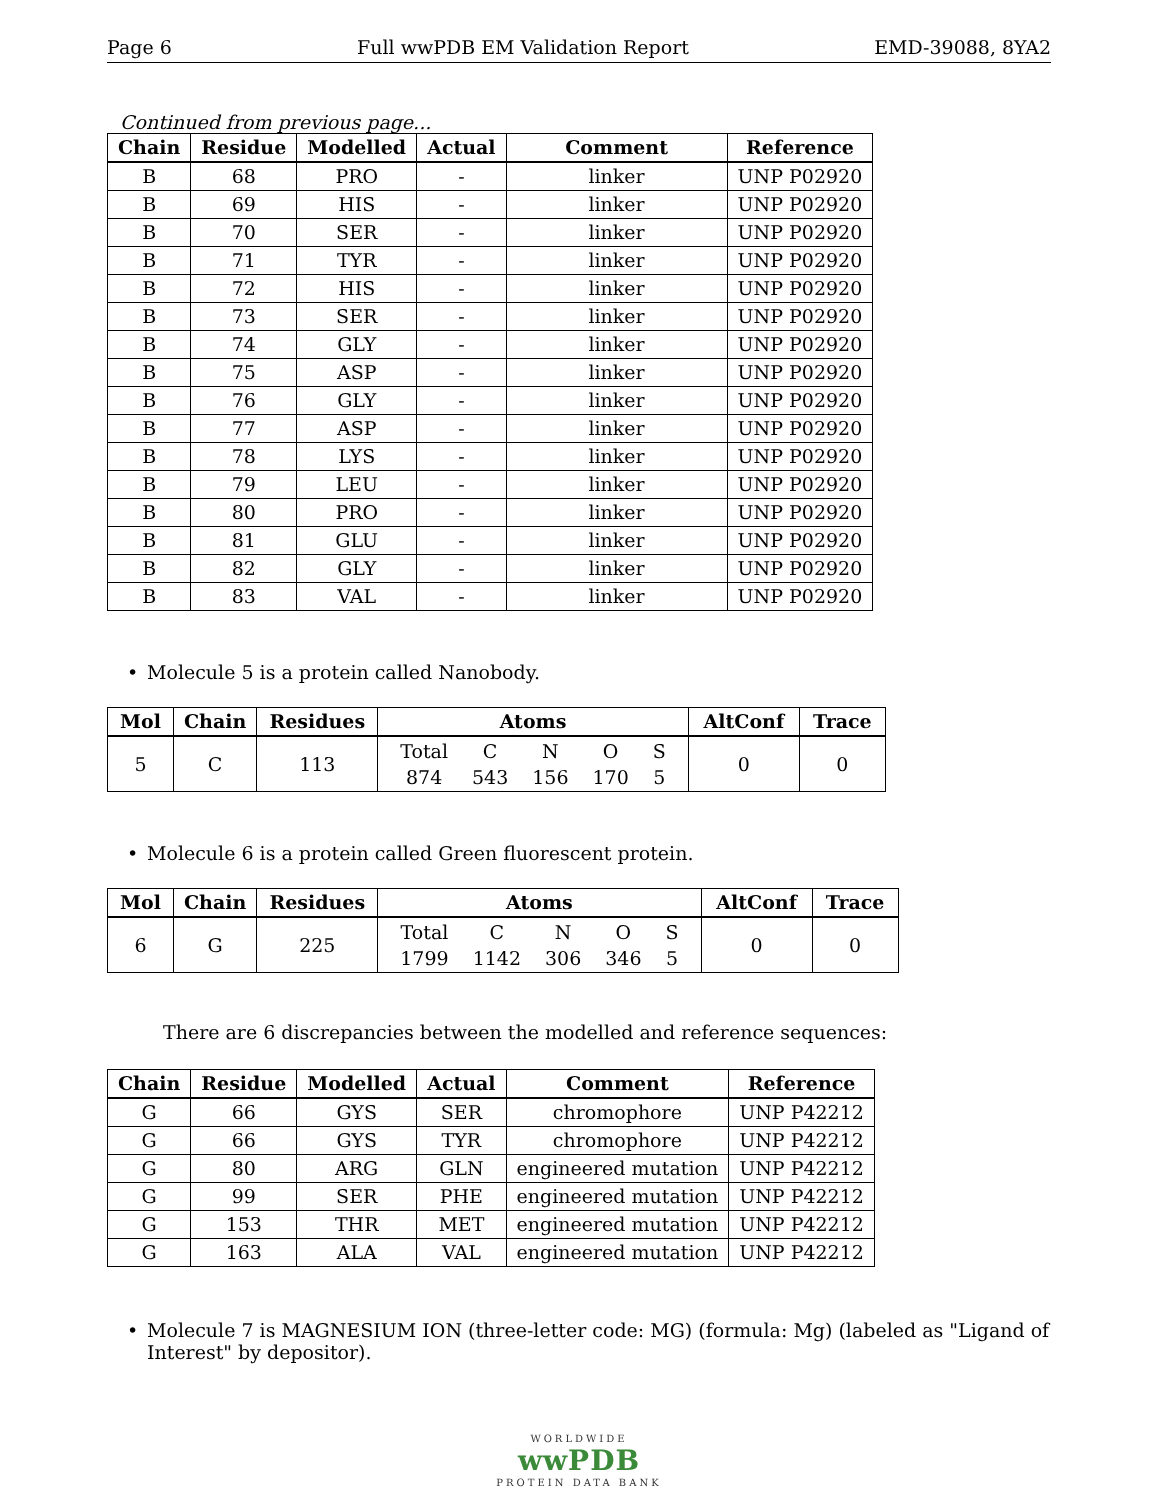Page 6 Full wwPDB EM Validation Report EMD-39088, 8YA2
Continued from previous page...
| Chain | Residue | Modelled | Actual | Comment | Reference |
| --- | --- | --- | --- | --- | --- |
| B | 68 | PRO | - | linker | UNP P02920 |
| B | 69 | HIS | - | linker | UNP P02920 |
| B | 70 | SER | - | linker | UNP P02920 |
| B | 71 | TYR | - | linker | UNP P02920 |
| B | 72 | HIS | - | linker | UNP P02920 |
| B | 73 | SER | - | linker | UNP P02920 |
| B | 74 | GLY | - | linker | UNP P02920 |
| B | 75 | ASP | - | linker | UNP P02920 |
| B | 76 | GLY | - | linker | UNP P02920 |
| B | 77 | ASP | - | linker | UNP P02920 |
| B | 78 | LYS | - | linker | UNP P02920 |
| B | 79 | LEU | - | linker | UNP P02920 |
| B | 80 | PRO | - | linker | UNP P02920 |
| B | 81 | GLU | - | linker | UNP P02920 |
| B | 82 | GLY | - | linker | UNP P02920 |
| B | 83 | VAL | - | linker | UNP P02920 |
• Molecule 5 is a protein called Nanobody.
| Mol | Chain | Residues | Atoms | AltConf | Trace |
| --- | --- | --- | --- | --- | --- |
| 5 | C | 113 | / Total / C / N / O / S / / 874 / 543 / 156 / 170 / 5 / | 0 | 0 |
• Molecule 6 is a protein called Green fluorescent protein.
| Mol | Chain | Residues | Atoms | AltConf | Trace |
| --- | --- | --- | --- | --- | --- |
| 6 | G | 225 | / Total / C / N / O / S / / 1799 / 1142 / 306 / 346 / 5 / | 0 | 0 |
There are 6 discrepancies between the modelled and reference sequences:
| Chain | Residue | Modelled | Actual | Comment | Reference |
| --- | --- | --- | --- | --- | --- |
| G | 66 | GYS | SER | chromophore | UNP P42212 |
| G | 66 | GYS | TYR | chromophore | UNP P42212 |
| G | 80 | ARG | GLN | engineered mutation | UNP P42212 |
| G | 99 | SER | PHE | engineered mutation | UNP P42212 |
| G | 153 | THR | MET | engineered mutation | UNP P42212 |
| G | 163 | ALA | VAL | engineered mutation | UNP P42212 |
• Molecule 7 is MAGNESIUM ION (three-letter code: MG) (formula: Mg) (labeled as "Ligand of Interest" by depositor).
WORLDWIDE
wwPDB
PROTEIN DATA BANK